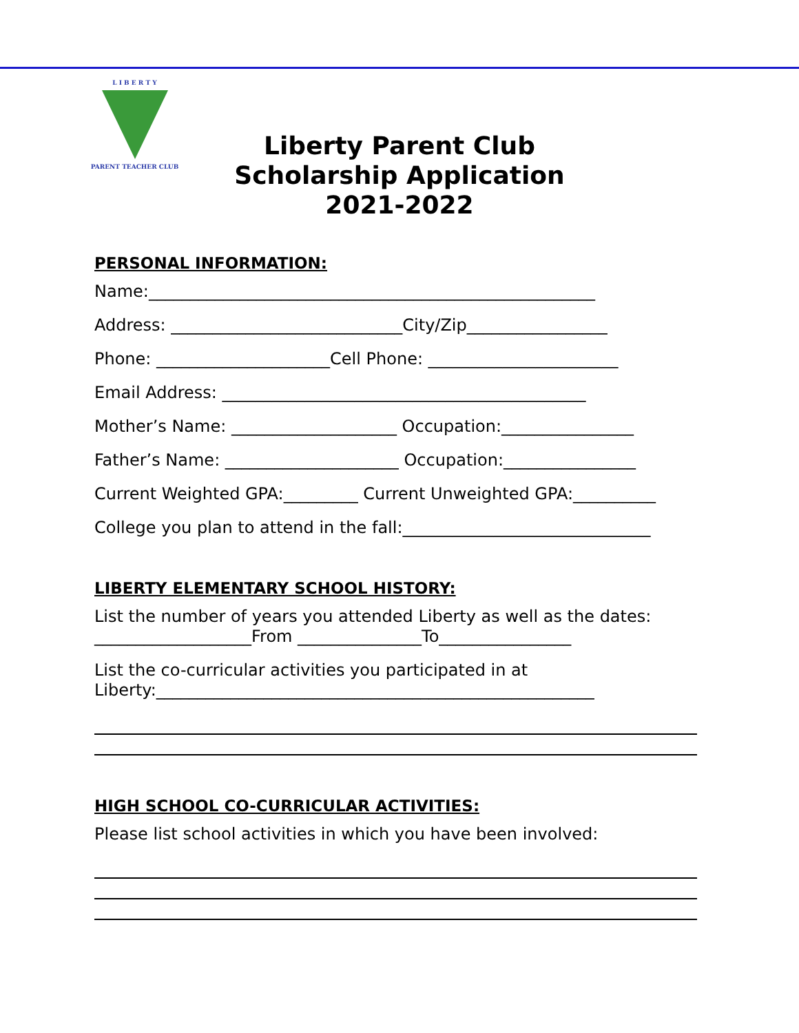L I B E R T Y
PARENT TEACHER CLUB
Liberty Parent Club
Scholarship Application
2021-2022
PERSONAL INFORMATION:
Name:______________________________________________________
Address: ____________________________City/Zip_________________
Phone: _____________________Cell Phone: _______________________
Email Address: ____________________________________________
Mother’s Name: ____________________ Occupation:________________
Father’s Name: _____________________ Occupation:________________
Current Weighted GPA:_________ Current Unweighted GPA:__________
College you plan to attend in the fall:______________________________
LIBERTY ELEMENTARY SCHOOL HISTORY:
List the number of years you attended Liberty as well as the dates:
___________________From _______________To________________
List the co-curricular activities you participated in at
Liberty:_____________________________________________________
HIGH SCHOOL CO-CURRICULAR ACTIVITIES:
Please list school activities in which you have been involved: